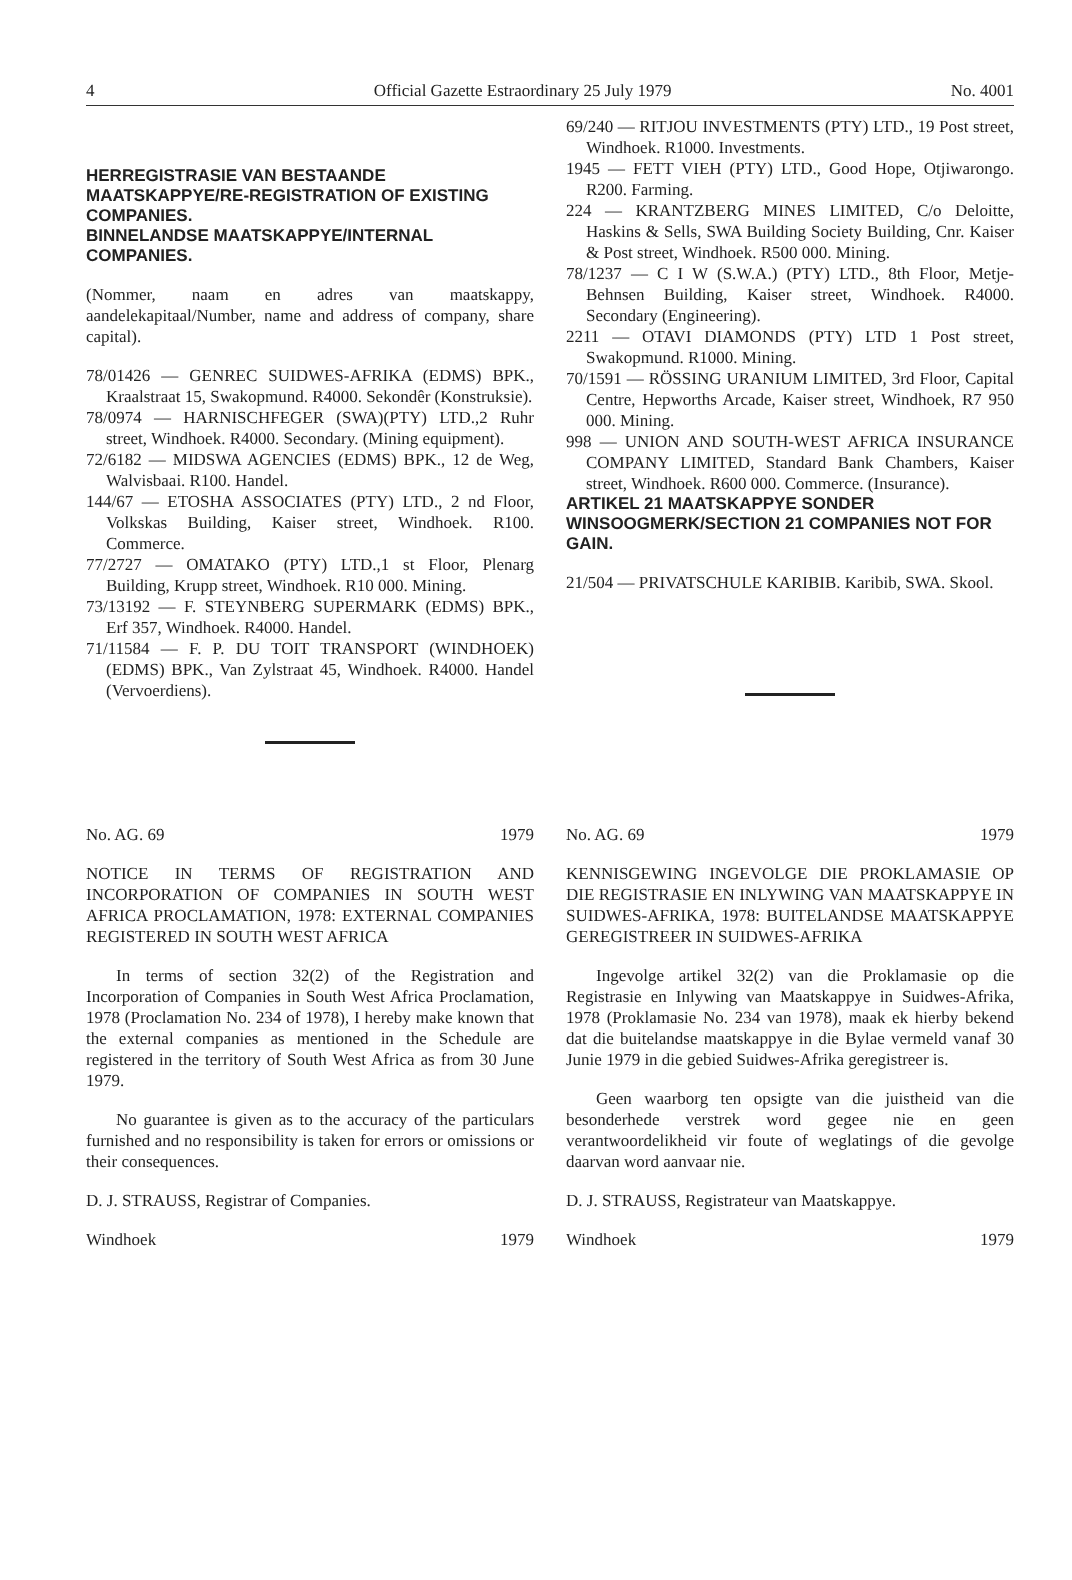4 Official Gazette Estraordinary 25 July 1979 No. 4001
HERREGISTRASIE VAN BESTAANDE MAATSKAPPYE/RE-REGISTRATION OF EXISTING COMPANIES.
BINNELANDSE MAATSKAPPYE/INTERNAL COMPANIES.
(Nommer, naam en adres van maatskappy, aandelekapitaal/Number, name and address of company, share capital).
78/01426 — GENREC SUIDWES-AFRIKA (EDMS) BPK., Kraalstraat 15, Swakopmund. R4000. Sekondêr (Konstruksie).
78/0974 — HARNISCHFEGER (SWA)(PTY) LTD.,2 Ruhr street, Windhoek. R4000. Secondary. (Mining equipment).
72/6182 — MIDSWA AGENCIES (EDMS) BPK., 12 de Weg, Walvisbaai. R100. Handel.
144/67 — ETOSHA ASSOCIATES (PTY) LTD., 2 nd Floor, Volkskas Building, Kaiser street, Windhoek. R100. Commerce.
77/2727 — OMATAKO (PTY) LTD.,1 st Floor, Plenarg Building, Krupp street, Windhoek. R10 000. Mining.
73/13192 — F. STEYNBERG SUPERMARK (EDMS) BPK., Erf 357, Windhoek. R4000. Handel.
71/11584 — F. P. DU TOIT TRANSPORT (WINDHOEK) (EDMS) BPK., Van Zylstraat 45, Windhoek. R4000. Handel (Vervoerdiens).
69/240 — RITJOU INVESTMENTS (PTY) LTD., 19 Post street, Windhoek. R1000. Investments.
1945 — FETT VIEH (PTY) LTD., Good Hope, Otjiwarongo. R200. Farming.
224 — KRANTZBERG MINES LIMITED, C/o Deloitte, Haskins & Sells, SWA Building Society Building, Cnr. Kaiser & Post street, Windhoek. R500 000. Mining.
78/1237 — C I W (S.W.A.) (PTY) LTD., 8th Floor, Metje-Behnsen Building, Kaiser street, Windhoek. R4000. Secondary (Engineering).
2211 — OTAVI DIAMONDS (PTY) LTD 1 Post street, Swakopmund. R1000. Mining.
70/1591 — RÖSSING URANIUM LIMITED, 3rd Floor, Capital Centre, Hepworths Arcade, Kaiser street, Windhoek, R7 950 000. Mining.
998 — UNION AND SOUTH-WEST AFRICA INSURANCE COMPANY LIMITED, Standard Bank Chambers, Kaiser street, Windhoek. R600 000. Commerce. (Insurance).
ARTIKEL 21 MAATSKAPPYE SONDER WINSOOGMERK/SECTION 21 COMPANIES NOT FOR GAIN.
21/504 — PRIVATSCHULE KARIBIB. Karibib, SWA. Skool.
No. AG. 69 1979
NOTICE IN TERMS OF REGISTRATION AND INCORPORATION OF COMPANIES IN SOUTH WEST AFRICA PROCLAMATION, 1978: EXTERNAL COMPANIES REGISTERED IN SOUTH WEST AFRICA
In terms of section 32(2) of the Registration and Incorporation of Companies in South West Africa Proclamation, 1978 (Proclamation No. 234 of 1978), I hereby make known that the external companies as mentioned in the Schedule are registered in the territory of South West Africa as from 30 June 1979.
No guarantee is given as to the accuracy of the particulars furnished and no responsibility is taken for errors or omissions or their consequences.
D. J. STRAUSS, Registrar of Companies.
Windhoek 1979
No. AG. 69 1979
KENNISGEWING INGEVOLGE DIE PROKLAMASIE OP DIE REGISTRASIE EN INLYWING VAN MAATSKAPPYE IN SUIDWES-AFRIKA, 1978: BUITELANDSE MAATSKAPPYE GEREGISTREER IN SUIDWES-AFRIKA
Ingevolge artikel 32(2) van die Proklamasie op die Registrasie en Inlywing van Maatskappye in Suidwes-Afrika, 1978 (Proklamasie No. 234 van 1978), maak ek hierby bekend dat die buitelandse maatskappye in die Bylae vermeld vanaf 30 Junie 1979 in die gebied Suidwes-Afrika geregistreer is.
Geen waarborg ten opsigte van die juistheid van die besonderhede verstrek word gegee nie en geen verantwoordelikheid vir foute of weglatings of die gevolge daarvan word aanvaar nie.
D. J. STRAUSS, Registrateur van Maatskappye.
Windhoek 1979